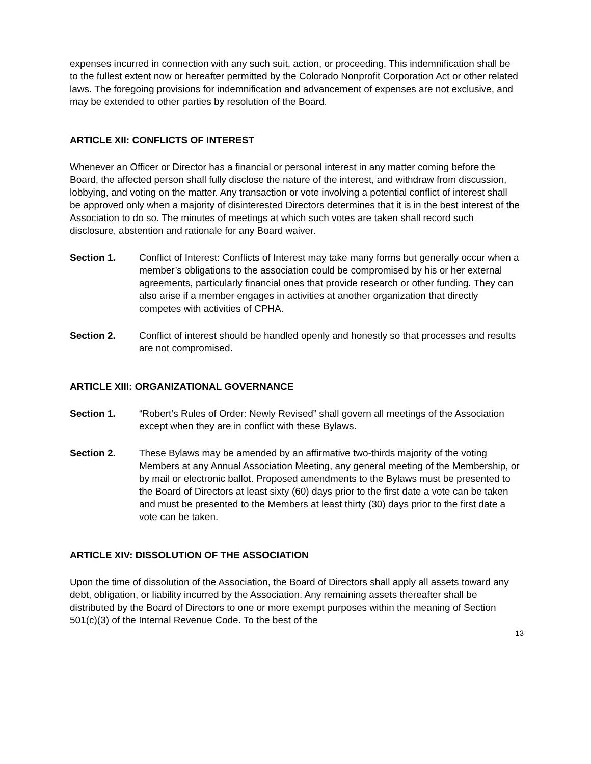expenses incurred in connection with any such suit, action, or proceeding. This indemnification shall be to the fullest extent now or hereafter permitted by the Colorado Nonprofit Corporation Act or other related laws. The foregoing provisions for indemnification and advancement of expenses are not exclusive, and may be extended to other parties by resolution of the Board.
ARTICLE XII: CONFLICTS OF INTEREST
Whenever an Officer or Director has a financial or personal interest in any matter coming before the Board, the affected person shall fully disclose the nature of the interest, and withdraw from discussion, lobbying, and voting on the matter. Any transaction or vote involving a potential conflict of interest shall be approved only when a majority of disinterested Directors determines that it is in the best interest of the Association to do so. The minutes of meetings at which such votes are taken shall record such disclosure, abstention and rationale for any Board waiver.
Section 1. Conflict of Interest: Conflicts of Interest may take many forms but generally occur when a member’s obligations to the association could be compromised by his or her external agreements, particularly financial ones that provide research or other funding. They can also arise if a member engages in activities at another organization that directly competes with activities of CPHA.
Section 2. Conflict of interest should be handled openly and honestly so that processes and results are not compromised.
ARTICLE XIII: ORGANIZATIONAL GOVERNANCE
Section 1. “Robert’s Rules of Order: Newly Revised” shall govern all meetings of the Association except when they are in conflict with these Bylaws.
Section 2. These Bylaws may be amended by an affirmative two-thirds majority of the voting Members at any Annual Association Meeting, any general meeting of the Membership, or by mail or electronic ballot. Proposed amendments to the Bylaws must be presented to the Board of Directors at least sixty (60) days prior to the first date a vote can be taken and must be presented to the Members at least thirty (30) days prior to the first date a vote can be taken.
ARTICLE XIV: DISSOLUTION OF THE ASSOCIATION
Upon the time of dissolution of the Association, the Board of Directors shall apply all assets toward any debt, obligation, or liability incurred by the Association. Any remaining assets thereafter shall be distributed by the Board of Directors to one or more exempt purposes within the meaning of Section 501(c)(3) of the Internal Revenue Code. To the best of the
13